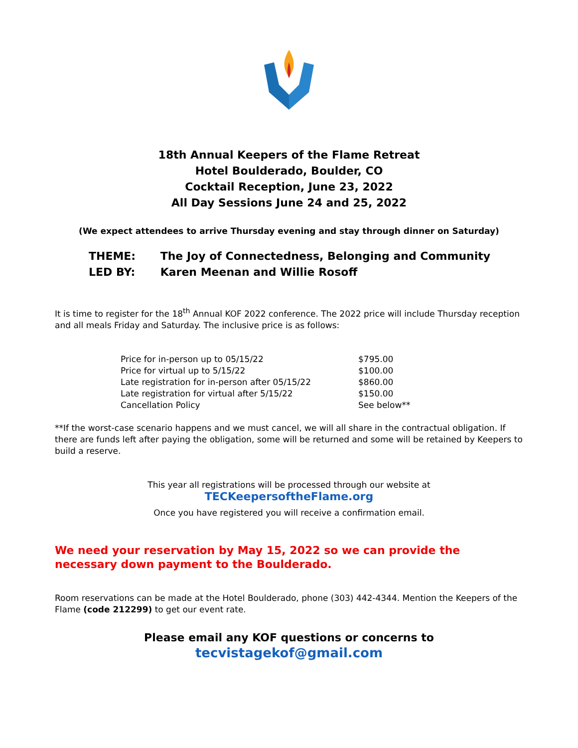18th Annual Keepers of the Flame Retreat
Hotel Boulderado, Boulder, CO
Cocktail Reception, June 23, 2022
All Day Sessions June 24 and 25, 2022
(We expect attendees to arrive Thursday evening and stay through dinner on Saturday)
THEME: The Joy of Connectedness, Belonging and Community
LED BY: Karen Meenan and Willie Rosoff
It is time to register for the 18<sup>th</sup> Annual KOF 2022 conference. The 2022 price will include Thursday reception and all meals Friday and Saturday. The inclusive price is as follows:
| Price for in-person up to 05/15/22 | $795.00 |
| Price for virtual up to 5/15/22 | $100.00 |
| Late registration for in-person after 05/15/22 | $860.00 |
| Late registration for virtual after 5/15/22 | $150.00 |
| Cancellation Policy | See below** |
**If the worst-case scenario happens and we must cancel, we will all share in the contractual obligation. If there are funds left after paying the obligation, some will be returned and some will be retained by Keepers to build a reserve.
This year all registrations will be processed through our website at
TECKeepersoftheFlame.org
Once you have registered you will receive a confirmation email.
We need your reservation by May 15, 2022 so we can provide the necessary down payment to the Boulderado.
Room reservations can be made at the Hotel Boulderado, phone (303) 442-4344. Mention the Keepers of the Flame (code 212299) to get our event rate.
Please email any KOF questions or concerns to
tecvistagekof@gmail.com